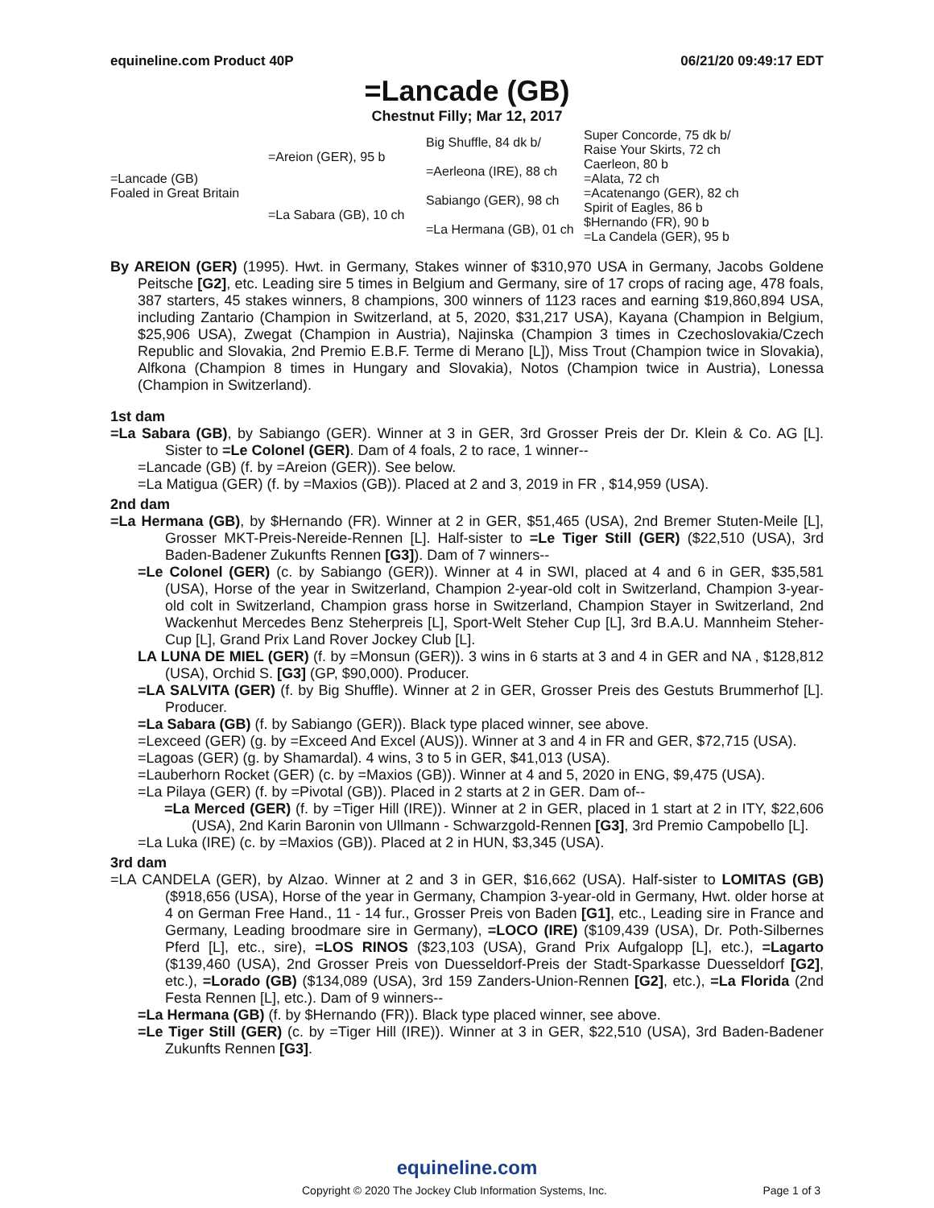equineline.com Product 40P 06/21/20 09:49:17 EDT
=Lancade (GB)
Chestnut Filly; Mar 12, 2017
| =Lancade (GB) Foaled in Great Britain | =Areion (GER), 95 b | Big Shuffle, 84 dk b/ | Super Concorde, 75 dk b/ |
| | | | Raise Your Skirts, 72 ch |
| | | =Aerleona (IRE), 88 ch | Caerleon, 80 b |
| | | | =Alata, 72 ch |
| | =La Sabara (GB), 10 ch | Sabiango (GER), 98 ch | =Acatenango (GER), 82 ch |
| | | | Spirit of Eagles, 86 b |
| | | =La Hermana (GB), 01 ch | $Hernando (FR), 90 b |
| | | | =La Candela (GER), 95 b |
By AREION (GER) (1995). Hwt. in Germany, Stakes winner of $310,970 USA in Germany, Jacobs Goldene Peitsche [G2], etc. Leading sire 5 times in Belgium and Germany, sire of 17 crops of racing age, 478 foals, 387 starters, 45 stakes winners, 8 champions, 300 winners of 1123 races and earning $19,860,894 USA, including Zantario (Champion in Switzerland, at 5, 2020, $31,217 USA), Kayana (Champion in Belgium, $25,906 USA), Zwegat (Champion in Austria), Najinska (Champion 3 times in Czechoslovakia/Czech Republic and Slovakia, 2nd Premio E.B.F. Terme di Merano [L]), Miss Trout (Champion twice in Slovakia), Alfkona (Champion 8 times in Hungary and Slovakia), Notos (Champion twice in Austria), Lonessa (Champion in Switzerland).
1st dam
=La Sabara (GB), by Sabiango (GER). Winner at 3 in GER, 3rd Grosser Preis der Dr. Klein & Co. AG [L]. Sister to =Le Colonel (GER). Dam of 4 foals, 2 to race, 1 winner--
=Lancade (GB) (f. by =Areion (GER)). See below.
=La Matigua (GER) (f. by =Maxios (GB)). Placed at 2 and 3, 2019 in FR , $14,959 (USA).
2nd dam
=La Hermana (GB), by $Hernando (FR). Winner at 2 in GER, $51,465 (USA), 2nd Bremer Stuten-Meile [L], Grosser MKT-Preis-Nereide-Rennen [L]. Half-sister to =Le Tiger Still (GER) ($22,510 (USA), 3rd Baden-Badener Zukunfts Rennen [G3]). Dam of 7 winners--
=Le Colonel (GER) (c. by Sabiango (GER)). Winner at 4 in SWI, placed at 4 and 6 in GER, $35,581 (USA), Horse of the year in Switzerland, Champion 2-year-old colt in Switzerland, Champion 3-year-old colt in Switzerland, Champion grass horse in Switzerland, Champion Stayer in Switzerland, 2nd Wackenhut Mercedes Benz Steherpreis [L], Sport-Welt Steher Cup [L], 3rd B.A.U. Mannheim Steher-Cup [L], Grand Prix Land Rover Jockey Club [L].
LA LUNA DE MIEL (GER) (f. by =Monsun (GER)). 3 wins in 6 starts at 3 and 4 in GER and NA , $128,812 (USA), Orchid S. [G3] (GP, $90,000). Producer.
=LA SALVITA (GER) (f. by Big Shuffle). Winner at 2 in GER, Grosser Preis des Gestuts Brummerhof [L]. Producer.
=La Sabara (GB) (f. by Sabiango (GER)). Black type placed winner, see above.
=Lexceed (GER) (g. by =Exceed And Excel (AUS)). Winner at 3 and 4 in FR and GER, $72,715 (USA).
=Lagoas (GER) (g. by Shamardal). 4 wins, 3 to 5 in GER, $41,013 (USA).
=Lauberhorn Rocket (GER) (c. by =Maxios (GB)). Winner at 4 and 5, 2020 in ENG, $9,475 (USA).
=La Pilaya (GER) (f. by =Pivotal (GB)). Placed in 2 starts at 2 in GER. Dam of--
=La Merced (GER) (f. by =Tiger Hill (IRE)). Winner at 2 in GER, placed in 1 start at 2 in ITY, $22,606 (USA), 2nd Karin Baronin von Ullmann - Schwarzgold-Rennen [G3], 3rd Premio Campobello [L].
=La Luka (IRE) (c. by =Maxios (GB)). Placed at 2 in HUN, $3,345 (USA).
3rd dam
=LA CANDELA (GER), by Alzao. Winner at 2 and 3 in GER, $16,662 (USA). Half-sister to LOMITAS (GB) ($918,656 (USA), Horse of the year in Germany, Champion 3-year-old in Germany, Hwt. older horse at 4 on German Free Hand., 11 - 14 fur., Grosser Preis von Baden [G1], etc., Leading sire in France and Germany, Leading broodmare sire in Germany), =LOCO (IRE) ($109,439 (USA), Dr. Poth-Silbernes Pferd [L], etc., sire), =LOS RINOS ($23,103 (USA), Grand Prix Aufgalopp [L], etc.), =Lagarto ($139,460 (USA), 2nd Grosser Preis von Duesseldorf-Preis der Stadt-Sparkasse Duesseldorf [G2], etc.), =Lorado (GB) ($134,089 (USA), 3rd 159 Zanders-Union-Rennen [G2], etc.), =La Florida (2nd Festa Rennen [L], etc.). Dam of 9 winners--
=La Hermana (GB) (f. by $Hernando (FR)). Black type placed winner, see above.
=Le Tiger Still (GER) (c. by =Tiger Hill (IRE)). Winner at 3 in GER, $22,510 (USA), 3rd Baden-Badener Zukunfts Rennen [G3].
equineline.com
Copyright © 2020 The Jockey Club Information Systems, Inc. Page 1 of 3